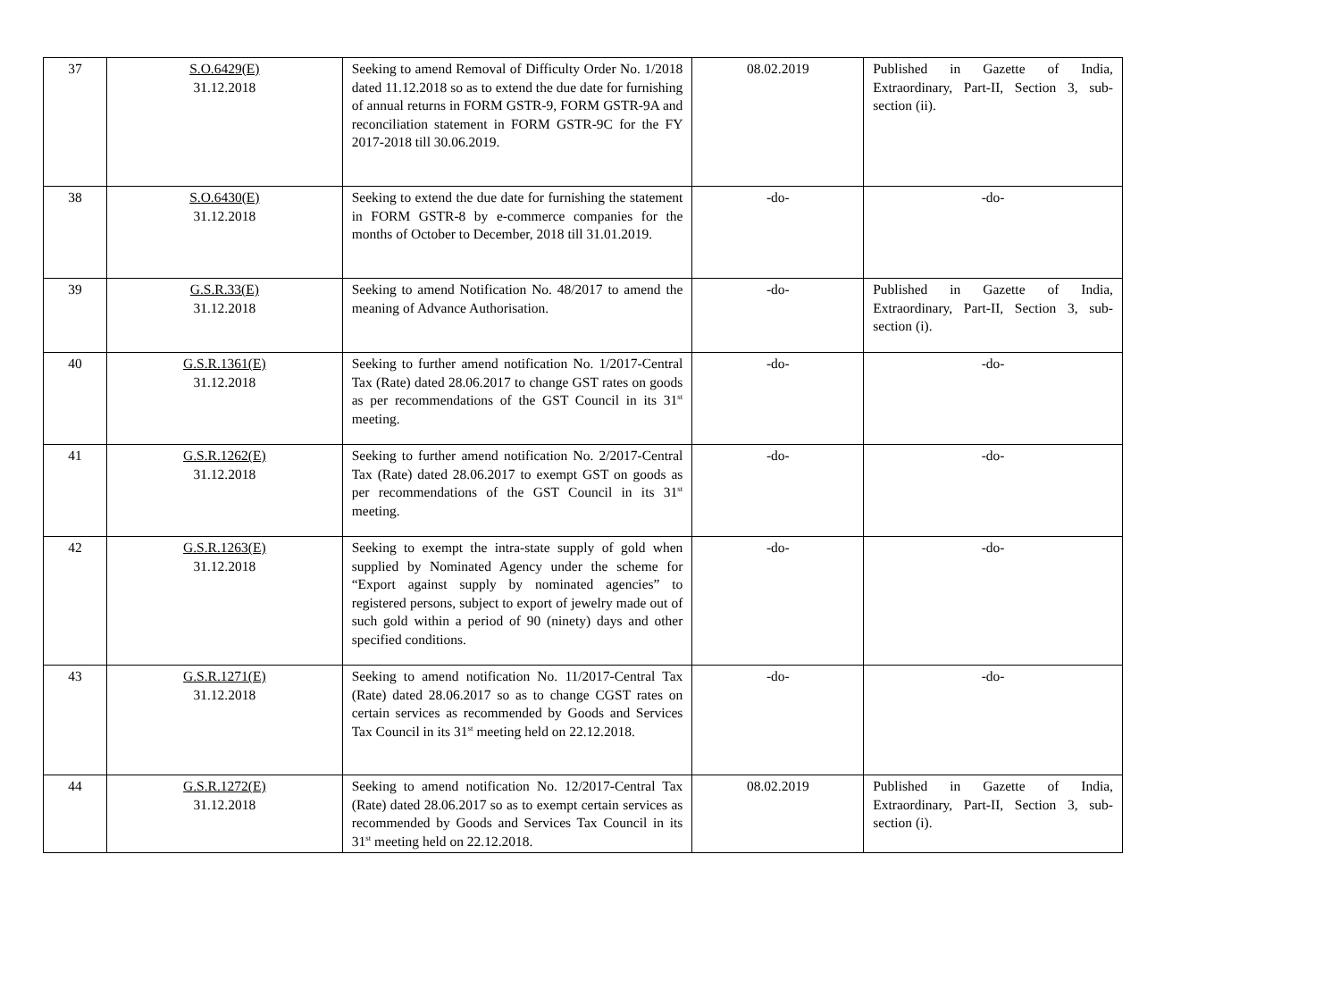| 37 | S.O.6429(E) 31.12.2018 | Seeking to amend Removal of Difficulty Order No. 1/2018 dated 11.12.2018 so as to extend the due date for furnishing of annual returns in FORM GSTR-9, FORM GSTR-9A and reconciliation statement in FORM GSTR-9C for the FY 2017-2018 till 30.06.2019. | 08.02.2019 | Published in Gazette of India, Extraordinary, Part-II, Section 3, sub-section (ii). |
| 38 | S.O.6430(E) 31.12.2018 | Seeking to extend the due date for furnishing the statement in FORM GSTR-8 by e-commerce companies for the months of October to December, 2018 till 31.01.2019. | -do- | -do- |
| 39 | G.S.R.33(E) 31.12.2018 | Seeking to amend Notification No. 48/2017 to amend the meaning of Advance Authorisation. | -do- | Published in Gazette of India, Extraordinary, Part-II, Section 3, sub-section (i). |
| 40 | G.S.R.1361(E) 31.12.2018 | Seeking to further amend notification No. 1/2017-Central Tax (Rate) dated 28.06.2017 to change GST rates on goods as per recommendations of the GST Council in its 31<sup>st</sup> meeting. | -do- | -do- |
| 41 | G.S.R.1262(E) 31.12.2018 | Seeking to further amend notification No. 2/2017-Central Tax (Rate) dated 28.06.2017 to exempt GST on goods as per recommendations of the GST Council in its 31<sup>st</sup> meeting. | -do- | -do- |
| 42 | G.S.R.1263(E) 31.12.2018 | Seeking to exempt the intra-state supply of gold when supplied by Nominated Agency under the scheme for “Export against supply by nominated agencies” to registered persons, subject to export of jewelry made out of such gold within a period of 90 (ninety) days and other specified conditions. | -do- | -do- |
| 43 | G.S.R.1271(E) 31.12.2018 | Seeking to amend notification No. 11/2017-Central Tax (Rate) dated 28.06.2017 so as to change CGST rates on certain services as recommended by Goods and Services Tax Council in its 31<sup>st</sup> meeting held on 22.12.2018. | -do- | -do- |
| 44 | G.S.R.1272(E) 31.12.2018 | Seeking to amend notification No. 12/2017-Central Tax (Rate) dated 28.06.2017 so as to exempt certain services as recommended by Goods and Services Tax Council in its 31<sup>st</sup> meeting held on 22.12.2018. | 08.02.2019 | Published in Gazette of India, Extraordinary, Part-II, Section 3, sub-section (i). |